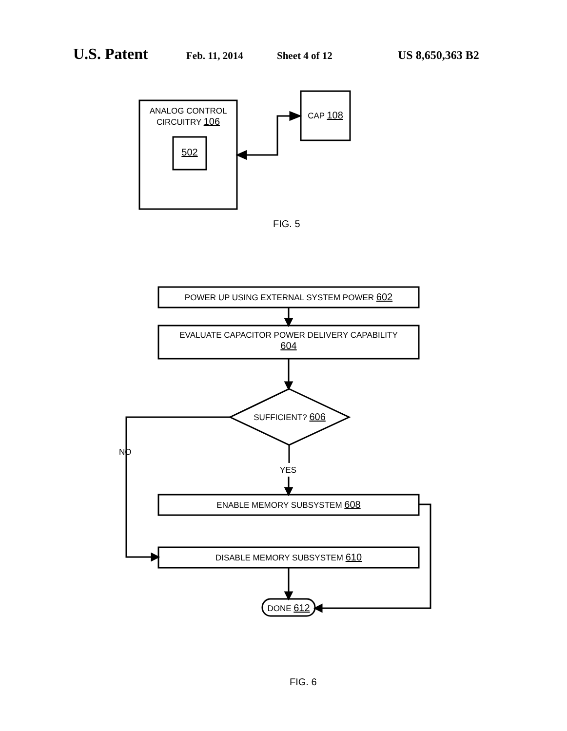U.S. Patent Feb. 11, 2014 Sheet 4 of 12 US 8,650,363 B2
ANALOG CONTROL
CIRCUITRY 106
502
CAP 108
FIG. 5
POWER UP USING EXTERNAL SYSTEM POWER 602
EVALUATE CAPACITOR POWER DELIVERY CAPABILITY
604
SUFFICIENT? 606
NO
YES
ENABLE MEMORY SUBSYSTEM 608
DISABLE MEMORY SUBSYSTEM 610
DONE 612
FIG. 6